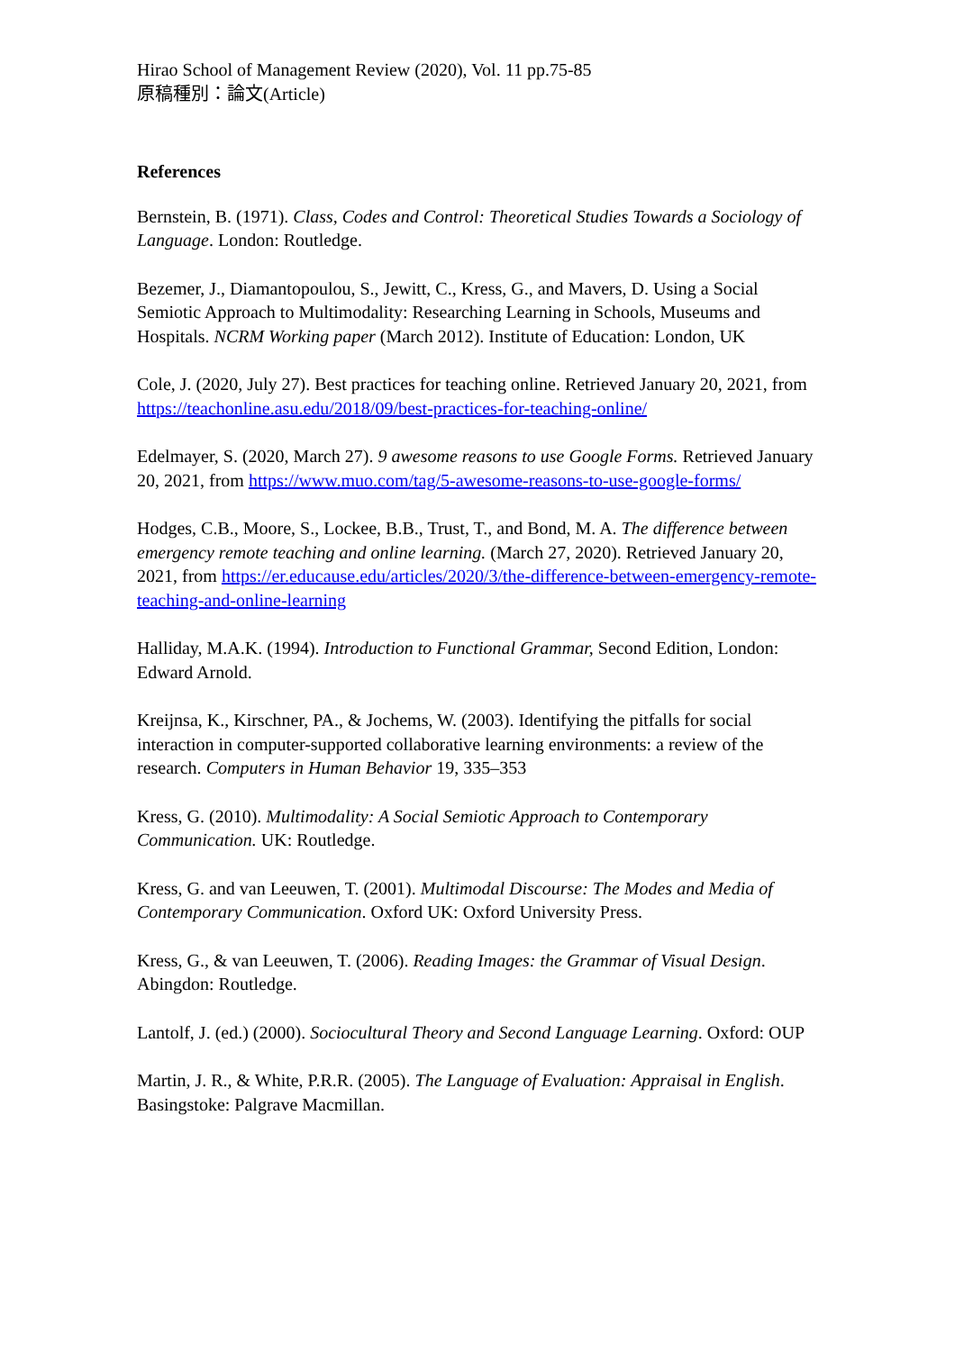Hirao School of Management Review (2020), Vol. 11 pp.75-85
原稿種別：論文(Article)
References
Bernstein, B. (1971). Class, Codes and Control: Theoretical Studies Towards a Sociology of Language. London: Routledge.
Bezemer, J., Diamantopoulou, S., Jewitt, C., Kress, G., and Mavers, D. Using a Social Semiotic Approach to Multimodality: Researching Learning in Schools, Museums and Hospitals. NCRM Working paper (March 2012). Institute of Education: London, UK
Cole, J. (2020, July 27). Best practices for teaching online. Retrieved January 20, 2021, from https://teachonline.asu.edu/2018/09/best-practices-for-teaching-online/
Edelmayer, S. (2020, March 27). 9 awesome reasons to use Google Forms. Retrieved January 20, 2021, from https://www.muo.com/tag/5-awesome-reasons-to-use-google-forms/
Hodges, C.B., Moore, S., Lockee, B.B., Trust, T., and Bond, M. A. The difference between emergency remote teaching and online learning. (March 27, 2020). Retrieved January 20, 2021, from https://er.educause.edu/articles/2020/3/the-difference-between-emergency-remote-teaching-and-online-learning
Halliday, M.A.K. (1994). Introduction to Functional Grammar, Second Edition, London: Edward Arnold.
Kreijnsa, K., Kirschner, PA., & Jochems, W. (2003). Identifying the pitfalls for social interaction in computer-supported collaborative learning environments: a review of the research. Computers in Human Behavior 19, 335–353
Kress, G. (2010). Multimodality: A Social Semiotic Approach to Contemporary Communication. UK: Routledge.
Kress, G. and van Leeuwen, T. (2001). Multimodal Discourse: The Modes and Media of Contemporary Communication. Oxford UK: Oxford University Press.
Kress, G., & van Leeuwen, T. (2006). Reading Images: the Grammar of Visual Design. Abingdon: Routledge.
Lantolf, J. (ed.) (2000). Sociocultural Theory and Second Language Learning. Oxford: OUP
Martin, J. R., & White, P.R.R. (2005). The Language of Evaluation: Appraisal in English. Basingstoke: Palgrave Macmillan.